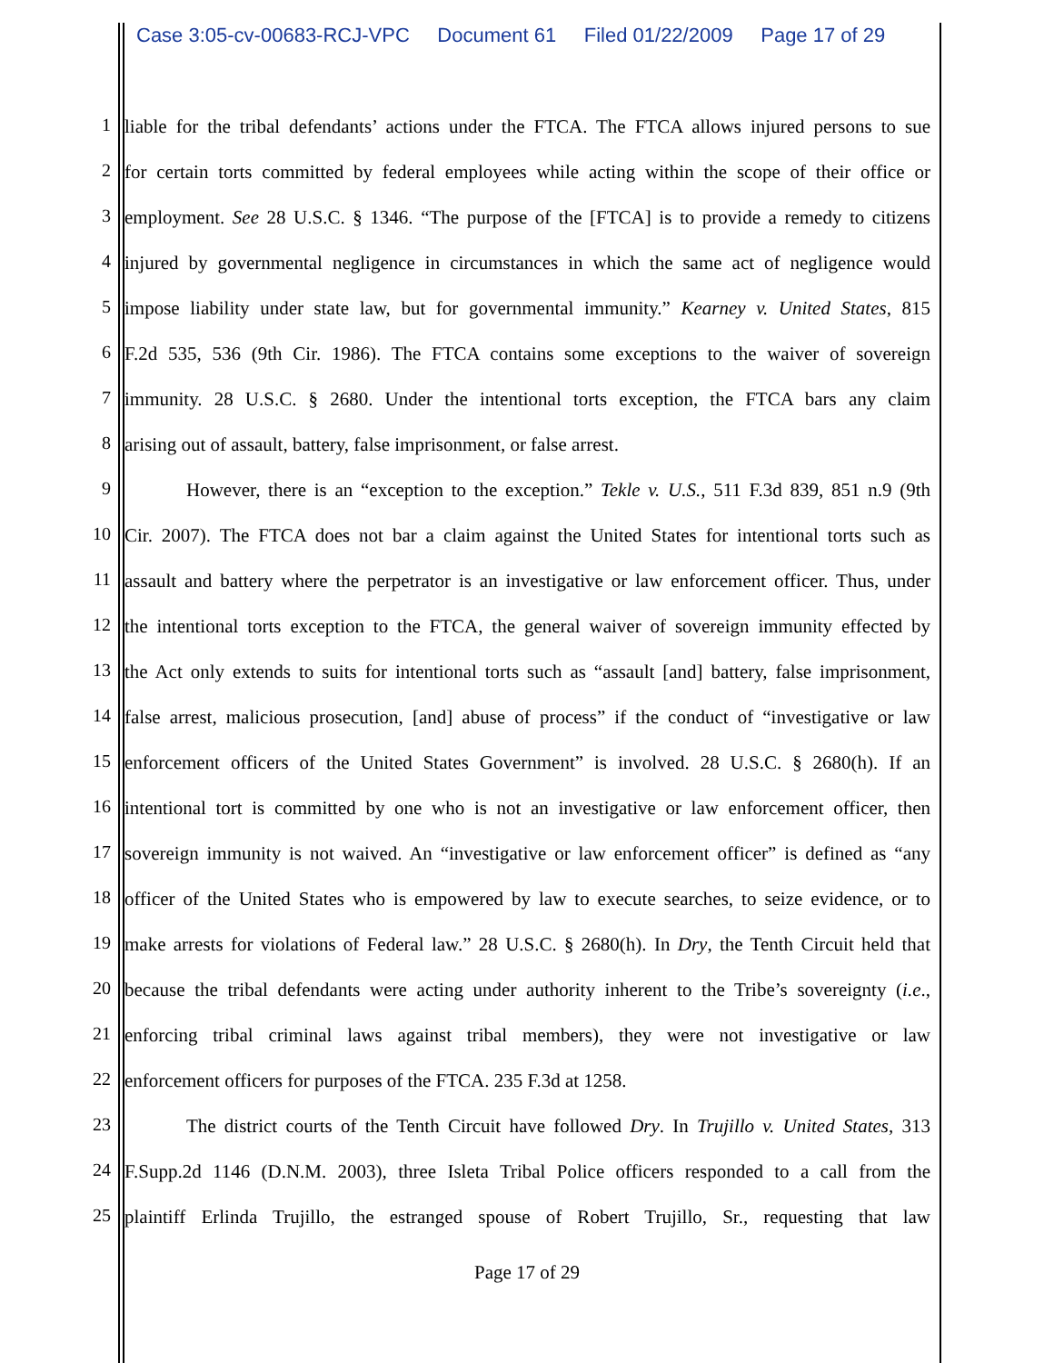Case 3:05-cv-00683-RCJ-VPC Document 61 Filed 01/22/2009 Page 17 of 29
1 liable for the tribal defendants’ actions under the FTCA. The FTCA allows injured persons to sue
2 for certain torts committed by federal employees while acting within the scope of their office or
3 employment. See 28 U.S.C. § 1346. “The purpose of the [FTCA] is to provide a remedy to citizens
4 injured by governmental negligence in circumstances in which the same act of negligence would
5 impose liability under state law, but for governmental immunity.” Kearney v. United States, 815
6 F.2d 535, 536 (9th Cir. 1986). The FTCA contains some exceptions to the waiver of sovereign
7 immunity. 28 U.S.C. § 2680. Under the intentional torts exception, the FTCA bars any claim
8 arising out of assault, battery, false imprisonment, or false arrest.
9 However, there is an “exception to the exception.” Tekle v. U.S., 511 F.3d 839, 851 n.9 (9th
10 Cir. 2007). The FTCA does not bar a claim against the United States for intentional torts such as
11 assault and battery where the perpetrator is an investigative or law enforcement officer. Thus, under
12 the intentional torts exception to the FTCA, the general waiver of sovereign immunity effected by
13 the Act only extends to suits for intentional torts such as “assault [and] battery, false imprisonment,
14 false arrest, malicious prosecution, [and] abuse of process” if the conduct of “investigative or law
15 enforcement officers of the United States Government” is involved. 28 U.S.C. § 2680(h). If an
16 intentional tort is committed by one who is not an investigative or law enforcement officer, then
17 sovereign immunity is not waived. An “investigative or law enforcement officer” is defined as “any
18 officer of the United States who is empowered by law to execute searches, to seize evidence, or to
19 make arrests for violations of Federal law.” 28 U.S.C. § 2680(h). In Dry, the Tenth Circuit held that
20 because the tribal defendants were acting under authority inherent to the Tribe’s sovereignty (i.e.,
21 enforcing tribal criminal laws against tribal members), they were not investigative or law
22 enforcement officers for purposes of the FTCA. 235 F.3d at 1258.
23 The district courts of the Tenth Circuit have followed Dry. In Trujillo v. United States, 313
24 F.Supp.2d 1146 (D.N.M. 2003), three Isleta Tribal Police officers responded to a call from the
25 plaintiff Erlinda Trujillo, the estranged spouse of Robert Trujillo, Sr., requesting that law
Page 17 of 29